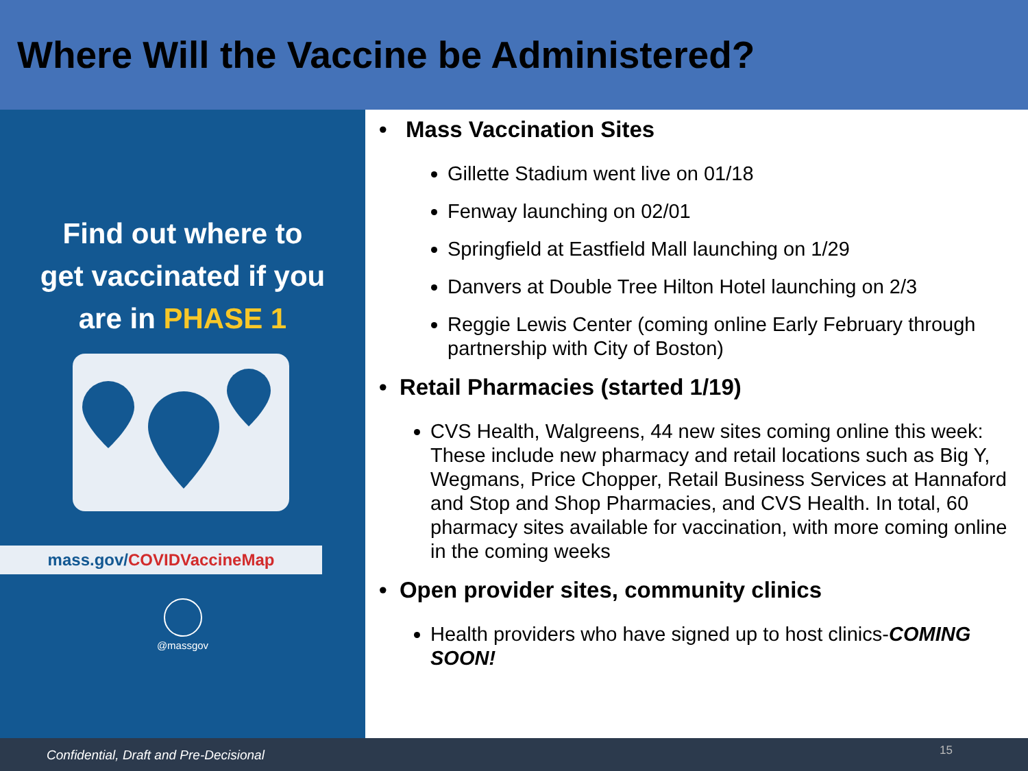Where Will the Vaccine be Administered?
Find out where to
get vaccinated if you
are in PHASE 1
mass.gov/COVIDVaccineMap
@massgov
• Mass Vaccination Sites
Gillette Stadium went live on 01/18
Fenway launching on 02/01
Springfield at Eastfield Mall launching on 1/29
Danvers at Double Tree Hilton Hotel launching on 2/3
Reggie Lewis Center (coming online Early February through partnership with City of Boston)
• Retail Pharmacies (started 1/19)
CVS Health, Walgreens, 44 new sites coming online this week: These include new pharmacy and retail locations such as Big Y, Wegmans, Price Chopper, Retail Business Services at Hannaford and Stop and Shop Pharmacies, and CVS Health. In total, 60 pharmacy sites available for vaccination, with more coming online in the coming weeks
• Open provider sites, community clinics
Health providers who have signed up to host clinics-COMING SOON!
Confidential, Draft and Pre-Decisional 15